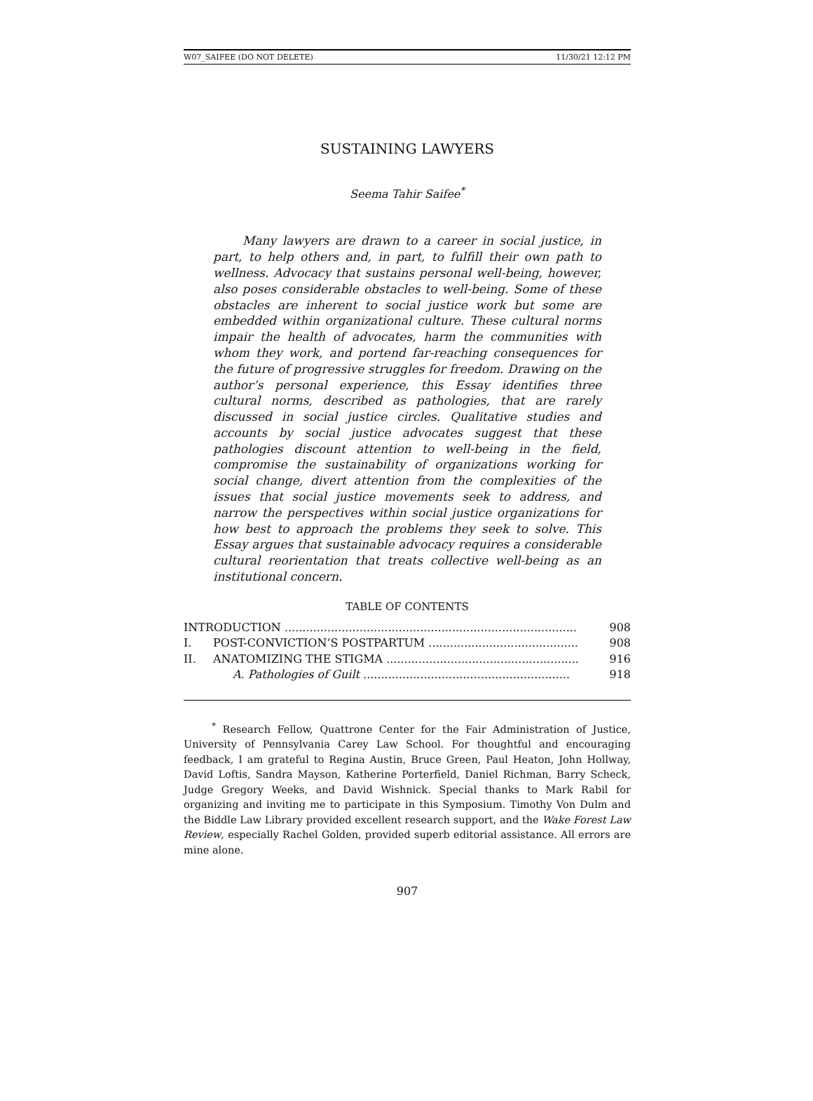W07_SAIFEE (DO NOT DELETE) 11/30/21 12:12 PM
SUSTAINING LAWYERS
Seema Tahir Saifee<sup>*</sup>
Many lawyers are drawn to a career in social justice, in part, to help others and, in part, to fulfill their own path to wellness. Advocacy that sustains personal well-being, however, also poses considerable obstacles to well-being. Some of these obstacles are inherent to social justice work but some are embedded within organizational culture. These cultural norms impair the health of advocates, harm the communities with whom they work, and portend far-reaching consequences for the future of progressive struggles for freedom. Drawing on the author’s personal experience, this Essay identifies three cultural norms, described as pathologies, that are rarely discussed in social justice circles. Qualitative studies and accounts by social justice advocates suggest that these pathologies discount attention to well-being in the field, compromise the sustainability of organizations working for social change, divert attention from the complexities of the issues that social justice movements seek to address, and narrow the perspectives within social justice organizations for how best to approach the problems they seek to solve. This Essay argues that sustainable advocacy requires a considerable cultural reorientation that treats collective well-being as an institutional concern.
TABLE OF CONTENTS
INTRODUCTION .................................................................................. 908
I. POST-CONVICTION’S POSTPARTUM .......................................... 908
II. ANATOMIZING THE STIGMA ...................................................... 916
A. Pathologies of Guilt .......................................................... 918
<sup>*</sup> Research Fellow, Quattrone Center for the Fair Administration of Justice, University of Pennsylvania Carey Law School. For thoughtful and encouraging feedback, I am grateful to Regina Austin, Bruce Green, Paul Heaton, John Hollway, David Loftis, Sandra Mayson, Katherine Porterfield, Daniel Richman, Barry Scheck, Judge Gregory Weeks, and David Wishnick. Special thanks to Mark Rabil for organizing and inviting me to participate in this Symposium. Timothy Von Dulm and the Biddle Law Library provided excellent research support, and the Wake Forest Law Review, especially Rachel Golden, provided superb editorial assistance. All errors are mine alone.
907